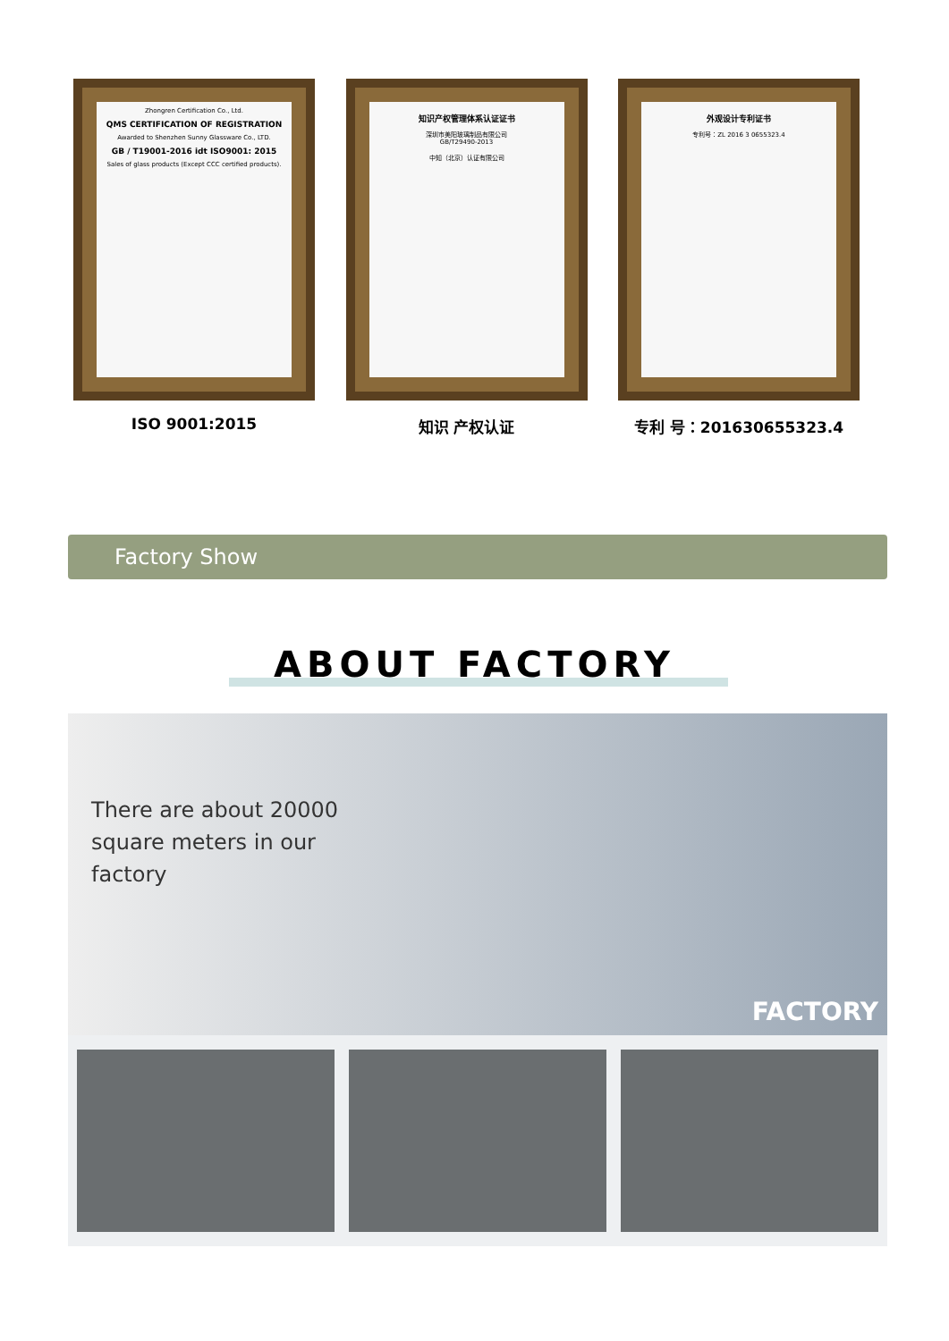Zhongren Certification Co., Ltd.
QMS CERTIFICATION OF REGISTRATION
Awarded to Shenzhen Sunny Glassware Co., LTD.
GB / T19001-2016 idt ISO9001: 2015
Sales of glass products (Except CCC certified products).
ISO 9001:2015
知识产权管理体系认证证书
深圳市美阳玻璃制品有限公司
GB/T29490-2013
中知（北京）认证有限公司
知识 产权认证
外观设计专利证书
专利号：ZL 2016 3 0655323.4
专利 号：201630655323.4
Factory Show
ABOUT FACTORY
There are about 20000
square meters in our
factory
FACTORY